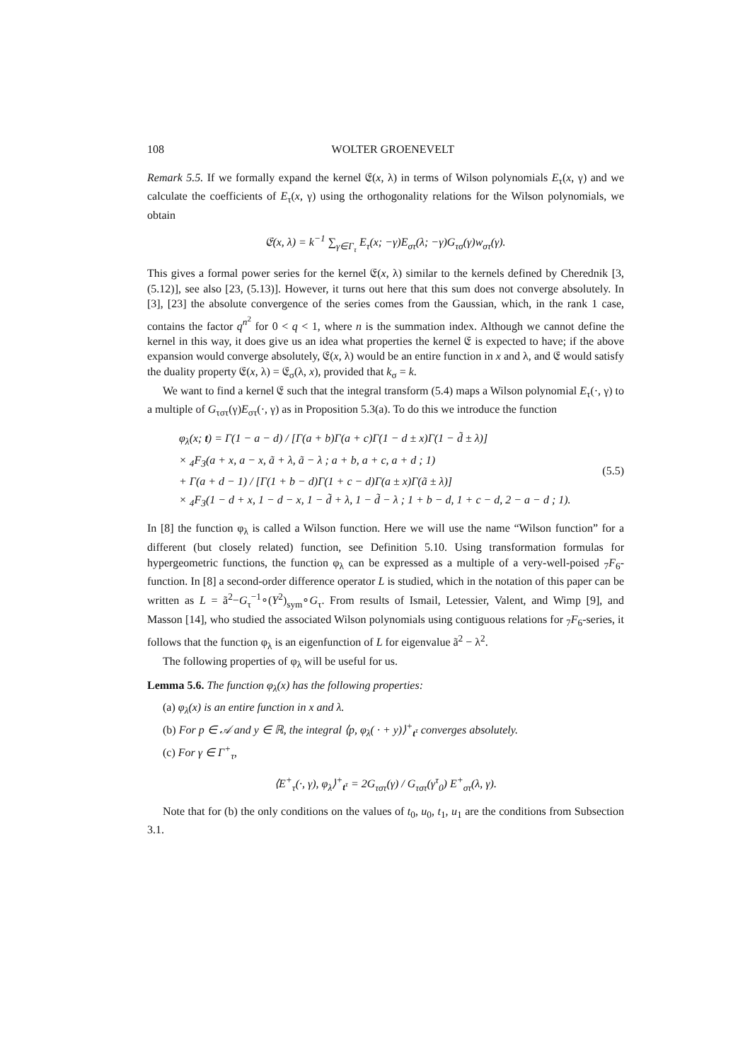108 WOLTER GROENEVELT
Remark 5.5. If we formally expand the kernel 𝔈(x, λ) in terms of Wilson polynomials E<sub>τ</sub>(x, γ) and we calculate the coefficients of E<sub>τ</sub>(x, γ) using the orthogonality relations for the Wilson polynomials, we obtain
𝔈(x, λ) = k<sup>−1</sup> ∑<sub>γ∈Γ<sub>τ</sub></sub> E<sub>τ</sub>(x; −γ)E<sub>στ</sub>(λ; −γ)G<sub>τσ</sub>(γ)w<sub>στ</sub>(γ).
This gives a formal power series for the kernel 𝔈(x, λ) similar to the kernels defined by Cherednik [3, (5.12)], see also [23, (5.13)]. However, it turns out here that this sum does not converge absolutely. In [3], [23] the absolute convergence of the series comes from the Gaussian, which, in the rank 1 case, contains the factor q<sup>n<sup>2</sup></sup> for 0 < q < 1, where n is the summation index. Although we cannot define the kernel in this way, it does give us an idea what properties the kernel 𝔈 is expected to have; if the above expansion would converge absolutely, 𝔈(x, λ) would be an entire function in x and λ, and 𝔈 would satisfy the duality property 𝔈(x, λ) = 𝔈<sub>σ</sub>(λ, x), provided that k<sub>σ</sub> = k.
We want to find a kernel 𝔈 such that the integral transform (5.4) maps a Wilson polynomial E<sub>τ</sub>(·, γ) to a multiple of G<sub>τστ</sub>(γ)E<sub>στ</sub>(·, γ) as in Proposition 5.3(a). To do this we introduce the function
φ<sub>λ</sub>(x; t) = Γ(1 − a − d) / [Γ(a + b)Γ(a + c)Γ(1 − d ± x)Γ(1 − d̃ ± λ)]
× <sub>4</sub>F<sub>3</sub>(a + x, a − x, ã + λ, ã − λ ; a + b, a + c, a + d ; 1)
+ Γ(a + d − 1) / [Γ(1 + b − d)Γ(1 + c − d)Γ(a ± x)Γ(ã ± λ)]
× <sub>4</sub>F<sub>3</sub>(1 − d + x, 1 − d − x, 1 − d̃ + λ, 1 − d̃ − λ ; 1 + b − d, 1 + c − d, 2 − a − d ; 1).
(5.5)
In [8] the function φ<sub>λ</sub> is called a Wilson function. Here we will use the name “Wilson function” for a different (but closely related) function, see Definition 5.10. Using transformation formulas for hypergeometric functions, the function φ<sub>λ</sub> can be expressed as a multiple of a very-well-poised <sub>7</sub>F<sub>6</sub>-function. In [8] a second-order difference operator L is studied, which in the notation of this paper can be written as L = ã<sup>2</sup>−G<sub>τ</sub><sup>−1</sup>∘(Y<sup>2</sup>)<sub>sym</sub>∘G<sub>τ</sub>. From results of Ismail, Letessier, Valent, and Wimp [9], and Masson [14], who studied the associated Wilson polynomials using contiguous relations for <sub>7</sub>F<sub>6</sub>-series, it follows that the function φ<sub>λ</sub> is an eigenfunction of L for eigenvalue ã<sup>2</sup> − λ<sup>2</sup>.
The following properties of φ<sub>λ</sub> will be useful for us.
Lemma 5.6. The function φ<sub>λ</sub>(x) has the following properties:
(a) φ<sub>λ</sub>(x) is an entire function in x and λ.
(b) For p ∈ 𝒜 and y ∈ ℝ, the integral ⟨p, φ<sub>λ</sub>( · + y)⟩<sup>+</sup><sub>t<sup>τ</sup></sub> converges absolutely.
(c) For γ ∈ Γ<sup>+</sup><sub>τ</sub>,
⟨E<sup>+</sup><sub>τ</sub>(·, γ), φ<sub>λ</sub>⟩<sup>+</sup><sub>t<sup>τ</sup></sub> = 2G<sub>τστ</sub>(γ) / G<sub>τστ</sub>(γ<sup>τ</sup><sub>0</sub>) E<sup>+</sup><sub>στ</sub>(λ, γ).
Note that for (b) the only conditions on the values of t<sub>0</sub>, u<sub>0</sub>, t<sub>1</sub>, u<sub>1</sub> are the conditions from Subsection 3.1.